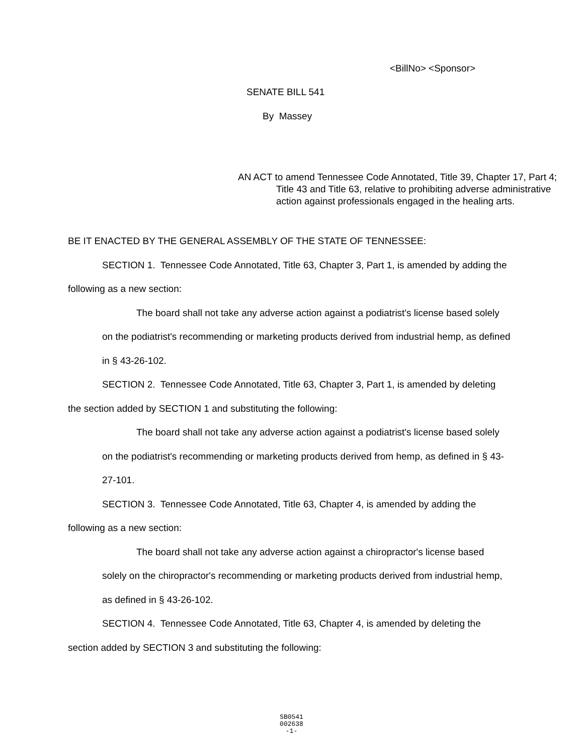<BillNo> <Sponsor>
SENATE BILL 541
By Massey
AN ACT to amend Tennessee Code Annotated, Title 39, Chapter 17, Part 4; Title 43 and Title 63, relative to prohibiting adverse administrative action against professionals engaged in the healing arts.
BE IT ENACTED BY THE GENERAL ASSEMBLY OF THE STATE OF TENNESSEE:
SECTION 1. Tennessee Code Annotated, Title 63, Chapter 3, Part 1, is amended by adding the following as a new section:
The board shall not take any adverse action against a podiatrist's license based solely on the podiatrist's recommending or marketing products derived from industrial hemp, as defined in § 43-26-102.
SECTION 2. Tennessee Code Annotated, Title 63, Chapter 3, Part 1, is amended by deleting the section added by SECTION 1 and substituting the following:
The board shall not take any adverse action against a podiatrist's license based solely on the podiatrist's recommending or marketing products derived from hemp, as defined in § 43-27-101.
SECTION 3. Tennessee Code Annotated, Title 63, Chapter 4, is amended by adding the following as a new section:
The board shall not take any adverse action against a chiropractor's license based solely on the chiropractor's recommending or marketing products derived from industrial hemp, as defined in § 43-26-102.
SECTION 4. Tennessee Code Annotated, Title 63, Chapter 4, is amended by deleting the section added by SECTION 3 and substituting the following:
SB0541
002638
-1-